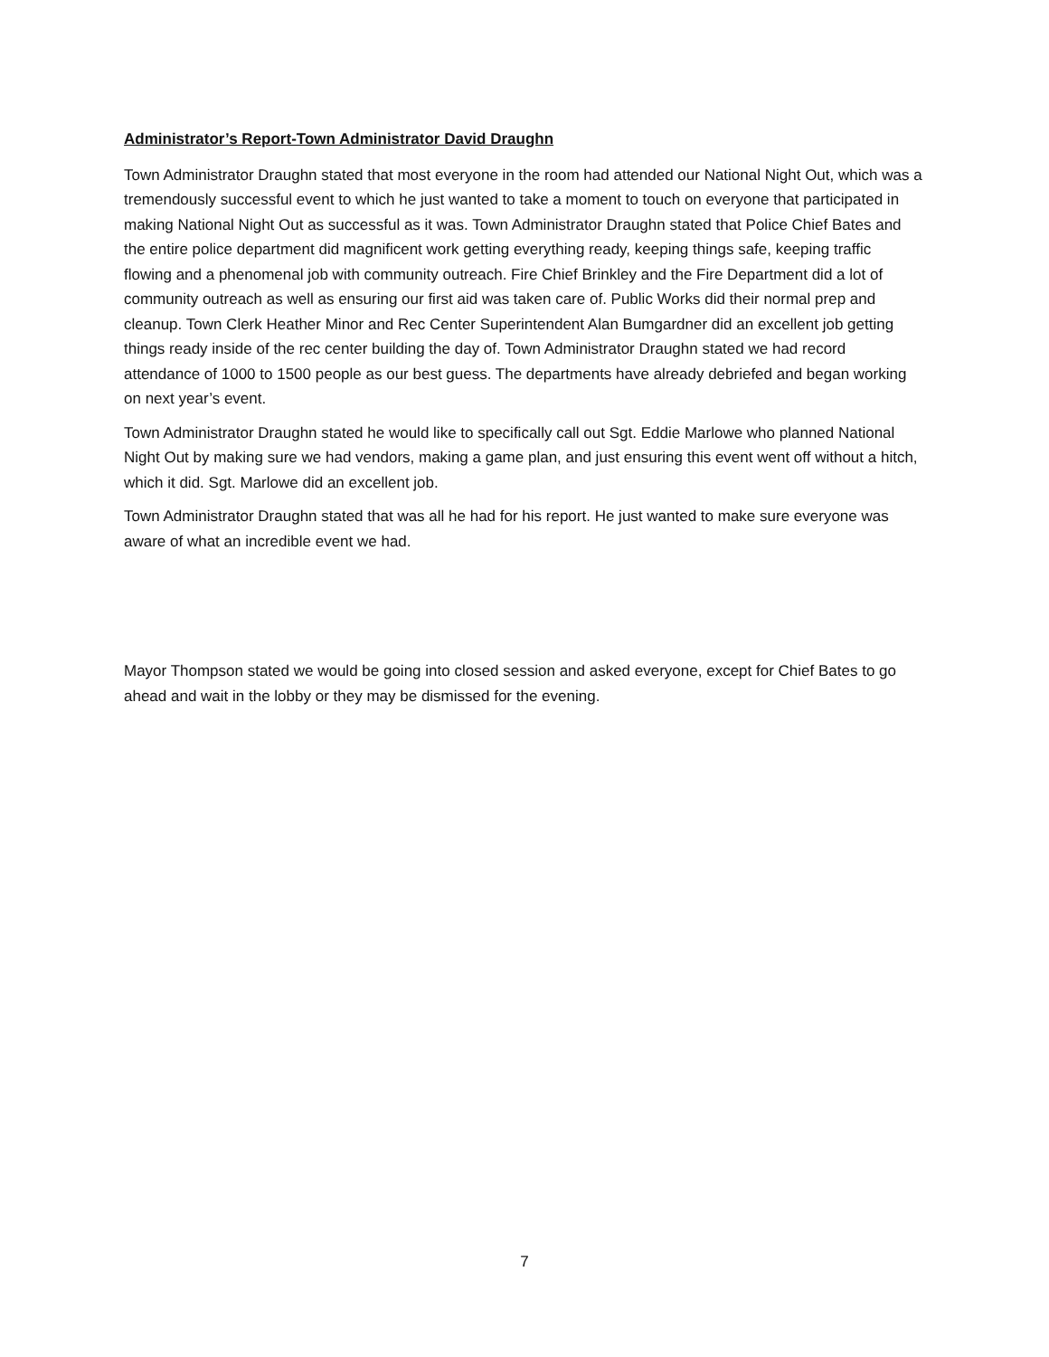Administrator’s Report-Town Administrator David Draughn
Town Administrator Draughn stated that most everyone in the room had attended our National Night Out, which was a tremendously successful event to which he just wanted to take a moment to touch on everyone that participated in making National Night Out as successful as it was. Town Administrator Draughn stated that Police Chief Bates and the entire police department did magnificent work getting everything ready, keeping things safe, keeping traffic flowing and a phenomenal job with community outreach. Fire Chief Brinkley and the Fire Department did a lot of community outreach as well as ensuring our first aid was taken care of. Public Works did their normal prep and cleanup. Town Clerk Heather Minor and Rec Center Superintendent Alan Bumgardner did an excellent job getting things ready inside of the rec center building the day of. Town Administrator Draughn stated we had record attendance of 1000 to 1500 people as our best guess. The departments have already debriefed and began working on next year’s event.
Town Administrator Draughn stated he would like to specifically call out Sgt. Eddie Marlowe who planned National Night Out by making sure we had vendors, making a game plan, and just ensuring this event went off without a hitch, which it did. Sgt. Marlowe did an excellent job.
Town Administrator Draughn stated that was all he had for his report. He just wanted to make sure everyone was aware of what an incredible event we had.
Mayor Thompson stated we would be going into closed session and asked everyone, except for Chief Bates to go ahead and wait in the lobby or they may be dismissed for the evening.
7